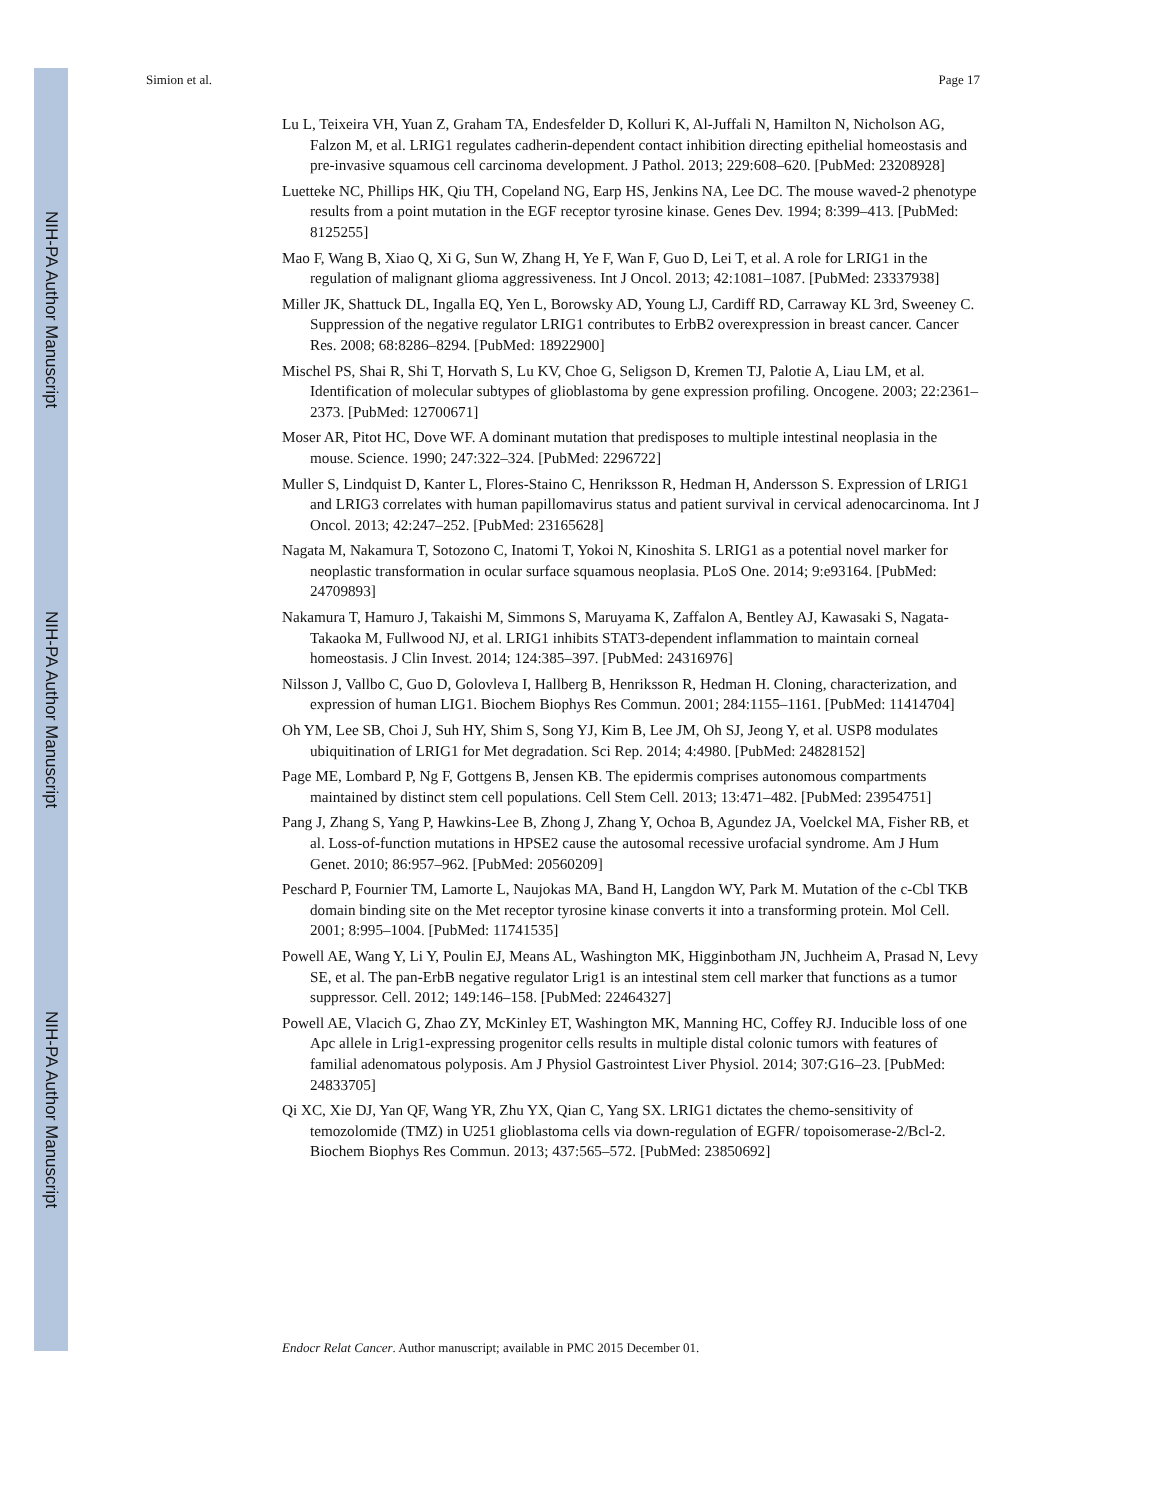NIH-PA Author Manuscript
NIH-PA Author Manuscript
NIH-PA Author Manuscript
Simion et al. Page 17
Lu L, Teixeira VH, Yuan Z, Graham TA, Endesfelder D, Kolluri K, Al-Juffali N, Hamilton N, Nicholson AG, Falzon M, et al. LRIG1 regulates cadherin-dependent contact inhibition directing epithelial homeostasis and pre-invasive squamous cell carcinoma development. J Pathol. 2013; 229:608–620. [PubMed: 23208928]
Luetteke NC, Phillips HK, Qiu TH, Copeland NG, Earp HS, Jenkins NA, Lee DC. The mouse waved-2 phenotype results from a point mutation in the EGF receptor tyrosine kinase. Genes Dev. 1994; 8:399–413. [PubMed: 8125255]
Mao F, Wang B, Xiao Q, Xi G, Sun W, Zhang H, Ye F, Wan F, Guo D, Lei T, et al. A role for LRIG1 in the regulation of malignant glioma aggressiveness. Int J Oncol. 2013; 42:1081–1087. [PubMed: 23337938]
Miller JK, Shattuck DL, Ingalla EQ, Yen L, Borowsky AD, Young LJ, Cardiff RD, Carraway KL 3rd, Sweeney C. Suppression of the negative regulator LRIG1 contributes to ErbB2 overexpression in breast cancer. Cancer Res. 2008; 68:8286–8294. [PubMed: 18922900]
Mischel PS, Shai R, Shi T, Horvath S, Lu KV, Choe G, Seligson D, Kremen TJ, Palotie A, Liau LM, et al. Identification of molecular subtypes of glioblastoma by gene expression profiling. Oncogene. 2003; 22:2361–2373. [PubMed: 12700671]
Moser AR, Pitot HC, Dove WF. A dominant mutation that predisposes to multiple intestinal neoplasia in the mouse. Science. 1990; 247:322–324. [PubMed: 2296722]
Muller S, Lindquist D, Kanter L, Flores-Staino C, Henriksson R, Hedman H, Andersson S. Expression of LRIG1 and LRIG3 correlates with human papillomavirus status and patient survival in cervical adenocarcinoma. Int J Oncol. 2013; 42:247–252. [PubMed: 23165628]
Nagata M, Nakamura T, Sotozono C, Inatomi T, Yokoi N, Kinoshita S. LRIG1 as a potential novel marker for neoplastic transformation in ocular surface squamous neoplasia. PLoS One. 2014; 9:e93164. [PubMed: 24709893]
Nakamura T, Hamuro J, Takaishi M, Simmons S, Maruyama K, Zaffalon A, Bentley AJ, Kawasaki S, Nagata-Takaoka M, Fullwood NJ, et al. LRIG1 inhibits STAT3-dependent inflammation to maintain corneal homeostasis. J Clin Invest. 2014; 124:385–397. [PubMed: 24316976]
Nilsson J, Vallbo C, Guo D, Golovleva I, Hallberg B, Henriksson R, Hedman H. Cloning, characterization, and expression of human LIG1. Biochem Biophys Res Commun. 2001; 284:1155–1161. [PubMed: 11414704]
Oh YM, Lee SB, Choi J, Suh HY, Shim S, Song YJ, Kim B, Lee JM, Oh SJ, Jeong Y, et al. USP8 modulates ubiquitination of LRIG1 for Met degradation. Sci Rep. 2014; 4:4980. [PubMed: 24828152]
Page ME, Lombard P, Ng F, Gottgens B, Jensen KB. The epidermis comprises autonomous compartments maintained by distinct stem cell populations. Cell Stem Cell. 2013; 13:471–482. [PubMed: 23954751]
Pang J, Zhang S, Yang P, Hawkins-Lee B, Zhong J, Zhang Y, Ochoa B, Agundez JA, Voelckel MA, Fisher RB, et al. Loss-of-function mutations in HPSE2 cause the autosomal recessive urofacial syndrome. Am J Hum Genet. 2010; 86:957–962. [PubMed: 20560209]
Peschard P, Fournier TM, Lamorte L, Naujokas MA, Band H, Langdon WY, Park M. Mutation of the c-Cbl TKB domain binding site on the Met receptor tyrosine kinase converts it into a transforming protein. Mol Cell. 2001; 8:995–1004. [PubMed: 11741535]
Powell AE, Wang Y, Li Y, Poulin EJ, Means AL, Washington MK, Higginbotham JN, Juchheim A, Prasad N, Levy SE, et al. The pan-ErbB negative regulator Lrig1 is an intestinal stem cell marker that functions as a tumor suppressor. Cell. 2012; 149:146–158. [PubMed: 22464327]
Powell AE, Vlacich G, Zhao ZY, McKinley ET, Washington MK, Manning HC, Coffey RJ. Inducible loss of one Apc allele in Lrig1-expressing progenitor cells results in multiple distal colonic tumors with features of familial adenomatous polyposis. Am J Physiol Gastrointest Liver Physiol. 2014; 307:G16–23. [PubMed: 24833705]
Qi XC, Xie DJ, Yan QF, Wang YR, Zhu YX, Qian C, Yang SX. LRIG1 dictates the chemo-sensitivity of temozolomide (TMZ) in U251 glioblastoma cells via down-regulation of EGFR/ topoisomerase-2/Bcl-2. Biochem Biophys Res Commun. 2013; 437:565–572. [PubMed: 23850692]
Endocr Relat Cancer. Author manuscript; available in PMC 2015 December 01.